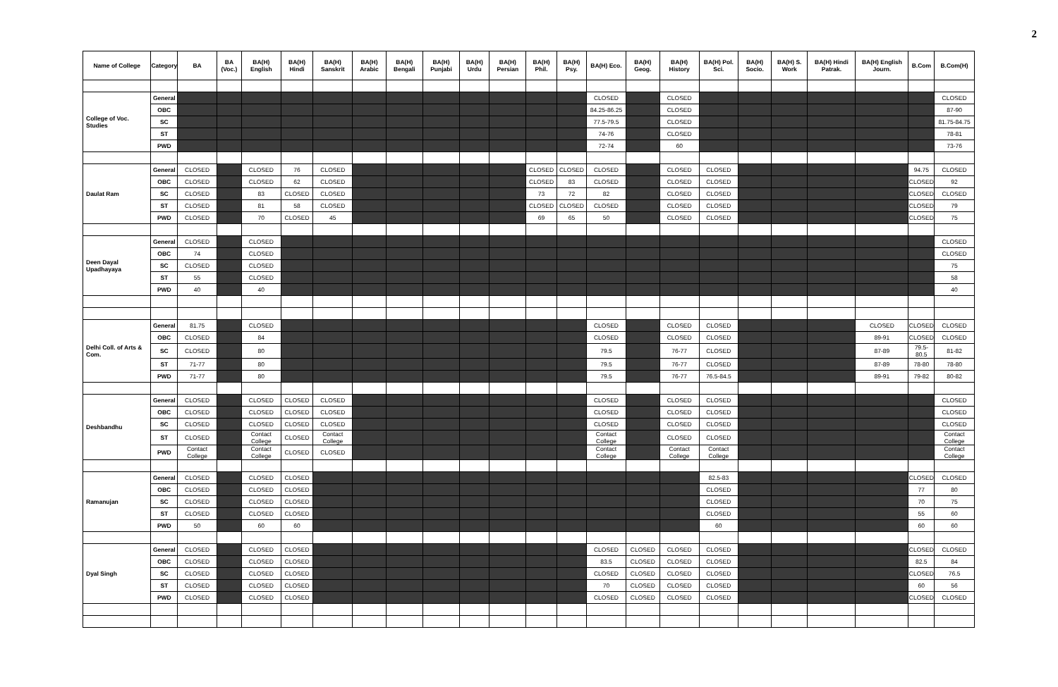2
| Name of College | Category | BA | BA (Voc.) | BA(H) English | BA(H) Hindi | BA(H) Sanskrit | BA(H) Arabic | BA(H) Bengali | BA(H) Punjabi | BA(H) Urdu | BA(H) Persian | BA(H) Phil. | BA(H) Psy. | BA(H) Eco. | BA(H) Geog. | BA(H) History | BA(H) Pol. Sci. | BA(H) Socio. | BA(H) S. Work | BA(H) Hindi Patrak. | BA(H) English Journ. | B.Com | B.Com(H) |
| --- | --- | --- | --- | --- | --- | --- | --- | --- | --- | --- | --- | --- | --- | --- | --- | --- | --- | --- | --- | --- | --- | --- | --- |
| College of Voc. Studies | General | | | | | | | | | | | | | CLOSED | | CLOSED | | | | | | | CLOSED |
| | OBC | | | | | | | | | | | | | 84.25-86.25 | | CLOSED | | | | | | | 87-90 |
| | SC | | | | | | | | | | | | | 77.5-79.5 | | CLOSED | | | | | | | 81.75-84.75 |
| | ST | | | | | | | | | | | | | 74-76 | | CLOSED | | | | | | | 78-81 |
| | PWD | | | | | | | | | | | | | 72-74 | | 60 | | | | | | | 73-76 |
| Daulat Ram | General | CLOSED | | CLOSED | 76 | CLOSED | | | | | | CLOSED | CLOSED | CLOSED | | CLOSED | CLOSED | | | | | 94.75 | CLOSED |
| | OBC | CLOSED | | CLOSED | 62 | CLOSED | | | | | | CLOSED | 83 | CLOSED | | CLOSED | CLOSED | | | | | CLOSED | 92 |
| | SC | CLOSED | | 83 | CLOSED | CLOSED | | | | | | 73 | 72 | 82 | | CLOSED | CLOSED | | | | | CLOSED | CLOSED |
| | ST | CLOSED | | 81 | 58 | CLOSED | | | | | | CLOSED | CLOSED | CLOSED | | CLOSED | CLOSED | | | | | CLOSED | 79 |
| | PWD | CLOSED | | 70 | CLOSED | 45 | | | | | | 69 | 65 | 50 | | CLOSED | CLOSED | | | | | CLOSED | 75 |
| Deen Dayal Upadhayaya | General | CLOSED | | CLOSED | | | | | | | | | | | | | | | | | | | CLOSED |
| | OBC | 74 | | CLOSED | | | | | | | | | | | | | | | | | | | CLOSED |
| | SC | CLOSED | | CLOSED | | | | | | | | | | | | | | | | | | | 75 |
| | ST | 55 | | CLOSED | | | | | | | | | | | | | | | | | | | 58 |
| | PWD | 40 | | 40 | | | | | | | | | | | | | | | | | | | 40 |
| Delhi Coll. of Arts & Com. | General | 81.75 | | CLOSED | | | | | | | | | | CLOSED | | CLOSED | CLOSED | | | | CLOSED | CLOSED | CLOSED |
| | OBC | CLOSED | | 84 | | | | | | | | | | CLOSED | | CLOSED | CLOSED | | | | 89-91 | CLOSED | CLOSED |
| | SC | CLOSED | | 80 | | | | | | | | | | 79.5 | | 76-77 | CLOSED | | | | 87-89 | 79.5-80.5 | 81-82 |
| | ST | 71-77 | | 80 | | | | | | | | | | 79.5 | | 76-77 | CLOSED | | | | 87-89 | 78-80 | 78-80 |
| | PWD | 71-77 | | 80 | | | | | | | | | | 79.5 | | 76-77 | 76.5-84.5 | | | | 89-91 | 79-82 | 80-82 |
| Deshbandhu | General | CLOSED | | CLOSED | CLOSED | CLOSED | | | | | | | | CLOSED | | CLOSED | CLOSED | | | | | | CLOSED |
| | OBC | CLOSED | | CLOSED | CLOSED | CLOSED | | | | | | | | CLOSED | | CLOSED | CLOSED | | | | | | CLOSED |
| | SC | CLOSED | | CLOSED | CLOSED | CLOSED | | | | | | | | CLOSED | | CLOSED | CLOSED | | | | | | CLOSED |
| | ST | CLOSED | | Contact College | CLOSED | Contact College | | | | | | | | Contact College | | CLOSED | CLOSED | | | | | | Contact College |
| | PWD | Contact College | | Contact College | CLOSED | CLOSED | | | | | | | | Contact College | | Contact College | Contact College | | | | | | Contact College |
| Ramanujan | General | CLOSED | | CLOSED | CLOSED | | | | | | | | | | | | 82.5-83 | | | | | CLOSED | CLOSED |
| | OBC | CLOSED | | CLOSED | CLOSED | | | | | | | | | | | | CLOSED | | | | | 77 | 80 |
| | SC | CLOSED | | CLOSED | CLOSED | | | | | | | | | | | | CLOSED | | | | | 70 | 75 |
| | ST | CLOSED | | CLOSED | CLOSED | | | | | | | | | | | | CLOSED | | | | | 55 | 60 |
| | PWD | 50 | | 60 | 60 | | | | | | | | | | | | 60 | | | | | 60 | 60 |
| Dyal Singh | General | CLOSED | | CLOSED | CLOSED | | | | | | | | | CLOSED | CLOSED | CLOSED | CLOSED | | | | | CLOSED | CLOSED |
| | OBC | CLOSED | | CLOSED | CLOSED | | | | | | | | | 83.5 | CLOSED | CLOSED | CLOSED | | | | | 82.5 | 84 |
| | SC | CLOSED | | CLOSED | CLOSED | | | | | | | | | CLOSED | CLOSED | CLOSED | CLOSED | | | | | CLOSED | 76.5 |
| | ST | CLOSED | | CLOSED | CLOSED | | | | | | | | | 70 | CLOSED | CLOSED | CLOSED | | | | | 60 | 56 |
| | PWD | CLOSED | | CLOSED | CLOSED | | | | | | | | | CLOSED | CLOSED | CLOSED | CLOSED | | | | | CLOSED | CLOSED |